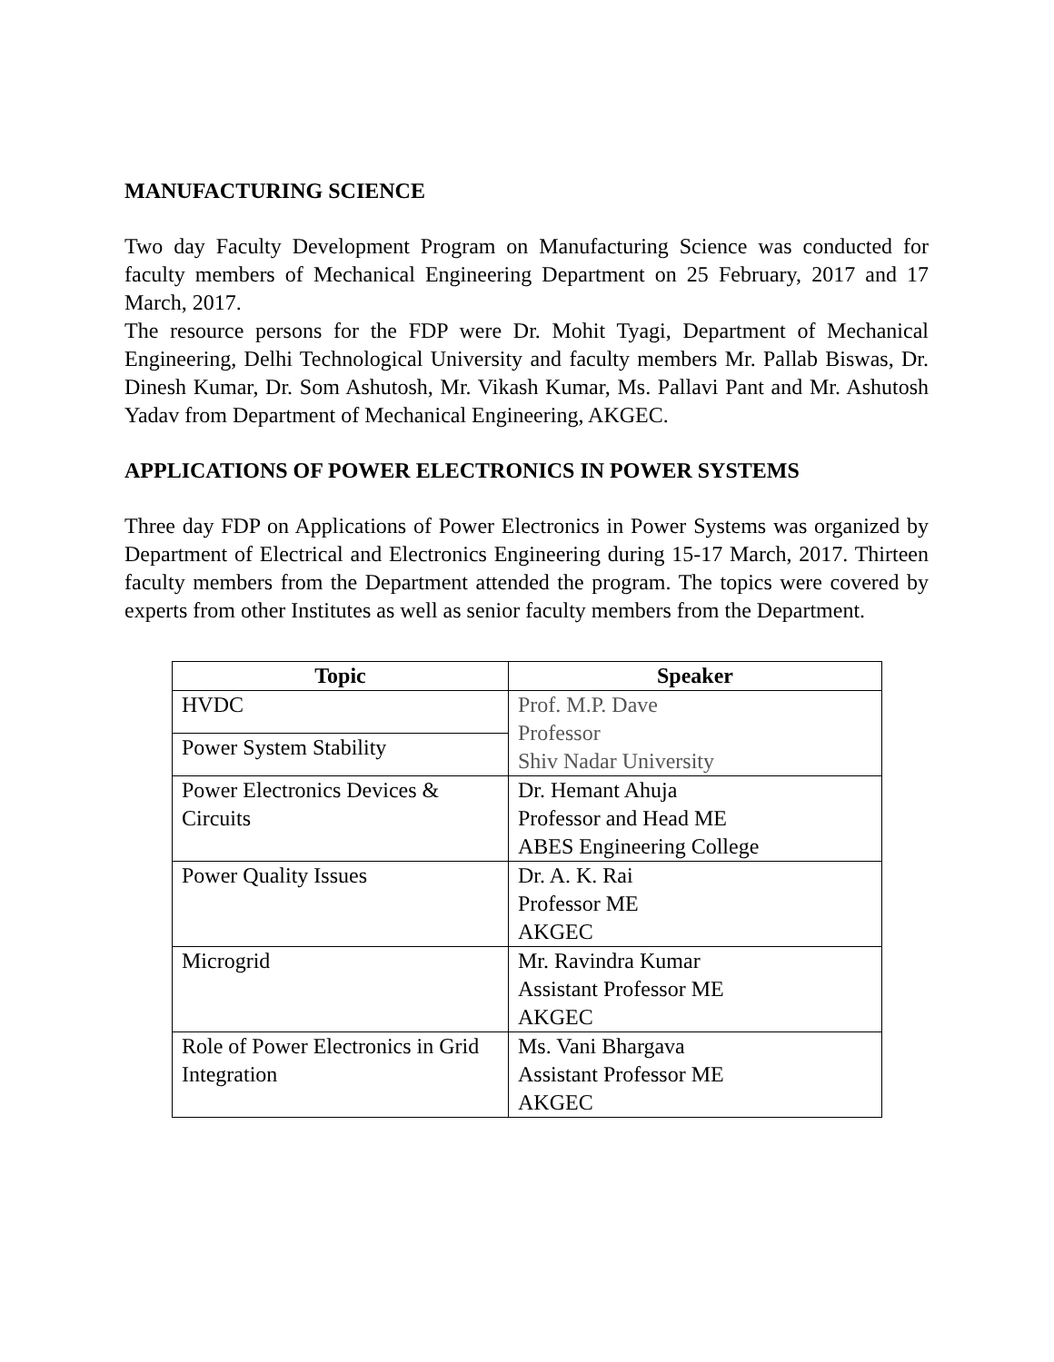MANUFACTURING SCIENCE
Two day Faculty Development Program on Manufacturing Science was conducted for faculty members of Mechanical Engineering Department on 25 February, 2017 and 17 March, 2017.
The resource persons for the FDP were Dr. Mohit Tyagi, Department of Mechanical Engineering, Delhi Technological University and faculty members Mr. Pallab Biswas, Dr. Dinesh Kumar, Dr. Som Ashutosh, Mr. Vikash Kumar, Ms. Pallavi Pant and Mr. Ashutosh Yadav from Department of Mechanical Engineering, AKGEC.
APPLICATIONS OF POWER ELECTRONICS IN POWER SYSTEMS
Three day FDP on Applications of Power Electronics in Power Systems was organized by Department of Electrical and Electronics Engineering during 15-17 March, 2017. Thirteen faculty members from the Department attended the program. The topics were covered by experts from other Institutes as well as senior faculty members from the Department.
| Topic | Speaker |
| --- | --- |
| HVDC | Prof. M.P. Dave Professor Shiv Nadar University |
| Power System Stability | |
| Power Electronics Devices & Circuits | Dr. Hemant Ahuja Professor and Head ME ABES Engineering College |
| Power Quality Issues | Dr. A. K. Rai Professor ME AKGEC |
| Microgrid | Mr. Ravindra Kumar Assistant Professor ME AKGEC |
| Role of Power Electronics in Grid Integration | Ms. Vani Bhargava Assistant Professor ME AKGEC |